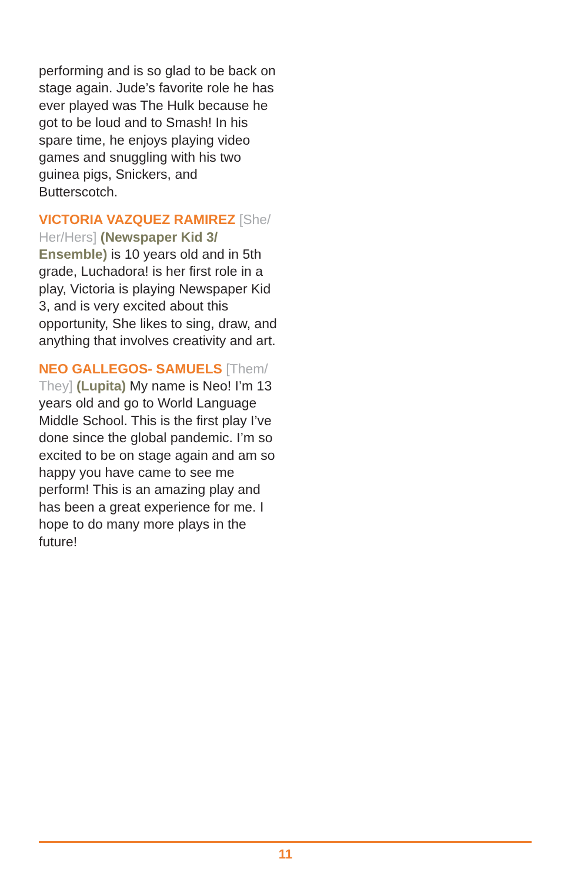performing and is so glad to be back on stage again. Jude’s favorite role he has ever played was The Hulk because he got to be loud and to Smash! In his spare time, he enjoys playing video games and snuggling with his two guinea pigs, Snickers, and Butterscotch.
VICTORIA VAZQUEZ RAMIREZ [She/ Her/Hers] (Newspaper Kid 3/ Ensemble) is 10 years old and in 5th grade, Luchadora! is her first role in a play, Victoria is playing Newspaper Kid 3, and is very excited about this opportunity, She likes to sing, draw, and anything that involves creativity and art.
NEO GALLEGOS- SAMUELS [Them/ They] (Lupita) My name is Neo! I’m 13 years old and go to World Language Middle School. This is the first play I’ve done since the global pandemic. I’m so excited to be on stage again and am so happy you have came to see me perform! This is an amazing play and has been a great experience for me. I hope to do many more plays in the future!
11